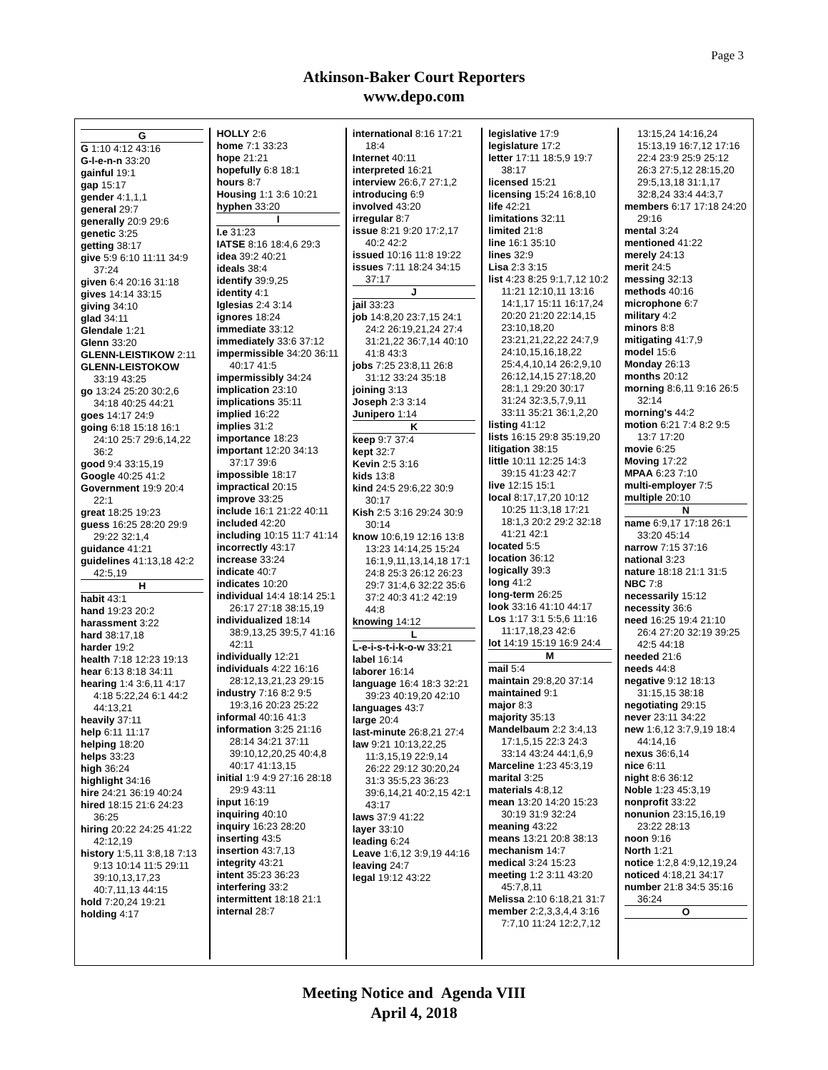Page 3
Atkinson-Baker Court Reporters
www.depo.com
G
G 1:10 4:12 43:16
G-l-e-n-n 33:20
gainful 19:1
gap 15:17
gender 4:1,1,1
general 29:7
generally 20:9 29:6
genetic 3:25
getting 38:17
give 5:9 6:10 11:11 34:9 37:24
given 6:4 20:16 31:18
gives 14:14 33:15
giving 34:10
glad 34:11
Glendale 1:21
Glenn 33:20
GLENN-LEISTIKOW 2:11
GLENN-LEISTOKOW 33:19 43:25
go 13:24 25:20 30:2,6 34:18 40:25 44:21
goes 14:17 24:9
going 6:18 15:18 16:1 24:10 25:7 29:6,14,22 36:2
good 9:4 33:15,19
Google 40:25 41:2
Government 19:9 20:4 22:1
great 18:25 19:23
guess 16:25 28:20 29:9 29:22 32:1,4
guidance 41:21
guidelines 41:13,18 42:2 42:5,19
H
habit 43:1
hand 19:23 20:2
harassment 3:22
hard 38:17,18
harder 19:2
health 7:18 12:23 19:13
hear 6:13 8:18 34:11
hearing 1:4 3:6,11 4:17 4:18 5:22,24 6:1 44:2 44:13,21
heavily 37:11
help 6:11 11:17
helping 18:20
helps 33:23
high 36:24
highlight 34:16
hire 24:21 36:19 40:24
hired 18:15 21:6 24:23 36:25
hiring 20:22 24:25 41:22 42:12,19
history 1:5,11 3:8,18 7:13 9:13 10:14 11:5 29:11 39:10,13,17,23 40:7,11,13 44:15
hold 7:20,24 19:21
holding 4:17
HOLLY 2:6
home 7:1 33:23
hope 21:21
hopefully 6:8 18:1
hours 8:7
Housing 1:1 3:6 10:21
hyphen 33:20
I
I.e 31:23
IATSE 8:16 18:4,6 29:3
idea 39:2 40:21
ideals 38:4
identify 39:9,25
identity 4:1
Iglesias 2:4 3:14
ignores 18:24
immediate 33:12
immediately 33:6 37:12
impermissible 34:20 36:11 40:17 41:5
impermissibly 34:24
implication 23:10
implications 35:11
implied 16:22
implies 31:2
importance 18:23
important 12:20 34:13 37:17 39:6
impossible 18:17
impractical 20:15
improve 33:25
include 16:1 21:22 40:11
included 42:20
including 10:15 11:7 41:14
incorrectly 43:17
increase 33:24
indicate 40:7
indicates 10:20
individual 14:4 18:14 25:1 26:17 27:18 38:15,19
individualized 18:14 38:9,13,25 39:5,7 41:16 42:11
individually 12:21
individuals 4:22 16:16 28:12,13,21,23 29:15
industry 7:16 8:2 9:5 19:3,16 20:23 25:22
informal 40:16 41:3
information 3:25 21:16 28:14 34:21 37:11 39:10,12,20,25 40:4,8 40:17 41:13,15
initial 1:9 4:9 27:16 28:18 29:9 43:11
input 16:19
inquiring 40:10
inquiry 16:23 28:20
inserting 43:5
insertion 43:7,13
integrity 43:21
intent 35:23 36:23
interfering 33:2
intermittent 18:18 21:1
internal 28:7
international 8:16 17:21 18:4
Internet 40:11
interpreted 16:21
interview 26:6,7 27:1,2
introducing 6:9
involved 43:20
irregular 8:7
issue 8:21 9:20 17:2,17 40:2 42:2
issued 10:16 11:8 19:22
issues 7:11 18:24 34:15 37:17
J
jail 33:23
job 14:8,20 23:7,15 24:1 24:2 26:19,21,24 27:4 31:21,22 36:7,14 40:10 41:8 43:3
jobs 7:25 23:8,11 26:8 31:12 33:24 35:18
joining 3:13
Joseph 2:3 3:14
Junipero 1:14
K
keep 9:7 37:4
kept 32:7
Kevin 2:5 3:16
kids 13:8
kind 24:5 29:6,22 30:9 30:17
Kish 2:5 3:16 29:24 30:9 30:14
know 10:6,19 12:16 13:8 13:23 14:14,25 15:24 16:1,9,11,13,14,18 17:1 24:8 25:3 26:12 26:23 29:7 31:4,6 32:22 35:6 37:2 40:3 41:2 42:19 44:8
knowing 14:12
L
L-e-i-s-t-i-k-o-w 33:21
label 16:14
laborer 16:14
language 16:4 18:3 32:21 39:23 40:19,20 42:10
languages 43:7
large 20:4
last-minute 26:8,21 27:4
law 9:21 10:13,22,25 11:3,15,19 22:9,14 26:22 29:12 30:20,24 31:3 35:5,23 36:23 39:6,14,21 40:2,15 42:1 43:17
laws 37:9 41:22
layer 33:10
leading 6:24
Leave 1:6,12 3:9,19 44:16
leaving 24:7
legal 19:12 43:22
legislative 17:9
legislature 17:2
letter 17:11 18:5,9 19:7 38:17
licensed 15:21
licensing 15:24 16:8,10
life 42:21
limitations 32:11
limited 21:8
line 16:1 35:10
lines 32:9
Lisa 2:3 3:15
list 4:23 8:25 9:1,7,12 10:2 11:21 12:10,11 13:16 14:1,17 15:11 16:17,24 20:20 21:20 22:14,15 23:10,18,20 23:21,21,22,22 24:7,9 24:10,15,16,18,22 25:4,4,10,14 26:2,9,10 26:12,14,15 27:18,20 28:1,1 29:20 30:17 31:24 32:3,5,7,9,11 33:11 35:21 36:1,2,20
listing 41:12
lists 16:15 29:8 35:19,20
litigation 38:15
little 10:11 12:25 14:3 39:15 41:23 42:7
live 12:15 15:1
local 8:17,17,20 10:12 10:25 11:3,18 17:21 18:1,3 20:2 29:2 32:18 41:21 42:1
located 5:5
location 36:12
logically 39:3
long 41:2
long-term 26:25
look 33:16 41:10 44:17
Los 1:17 3:1 5:5,6 11:16 11:17,18,23 42:6
lot 14:19 15:19 16:9 24:4
M
mail 5:4
maintain 29:8,20 37:14
maintained 9:1
major 8:3
majority 35:13
Mandelbaum 2:2 3:4,13 17:1,5,15 22:3 24:3 33:14 43:24 44:1,6,9
Marceline 1:23 45:3,19
marital 3:25
materials 4:8,12
mean 13:20 14:20 15:23 30:19 31:9 32:24
meaning 43:22
means 13:21 20:8 38:13
mechanism 14:7
medical 3:24 15:23
meeting 1:2 3:11 43:20 45:7,8,11
Melissa 2:10 6:18,21 31:7
member 2:2,3,3,4,4 3:16 7:7,10 11:24 12:2,7,12
13:15,24 14:16,24 15:13,19 16:7,12 17:16 22:4 23:9 25:9 25:12 26:3 27:5,12 28:15,20 29:5,13,18 31:1,17 32:8,24 33:4 44:3,7
members 6:17 17:18 24:20 29:16
mental 3:24
mentioned 41:22
merely 24:13
merit 24:5
messing 32:13
methods 40:16
microphone 6:7
military 4:2
minors 8:8
mitigating 41:7,9
model 15:6
Monday 26:13
months 20:12
morning 8:6,11 9:16 26:5 32:14
morning's 44:2
motion 6:21 7:4 8:2 9:5 13:7 17:20
movie 6:25
Moving 17:22
MPAA 6:23 7:10
multi-employer 7:5
multiple 20:10
N
name 6:9,17 17:18 26:1 33:20 45:14
narrow 7:15 37:16
national 3:23
nature 18:18 21:1 31:5
NBC 7:8
necessarily 15:12
necessity 36:6
need 16:25 19:4 21:10 26:4 27:20 32:19 39:25 42:5 44:18
needed 21:6
needs 44:8
negative 9:12 18:13 31:15,15 38:18
negotiating 29:15
never 23:11 34:22
new 1:6,12 3:7,9,19 18:4 44:14,16
nexus 36:6,14
nice 6:11
night 8:6 36:12
Noble 1:23 45:3,19
nonprofit 33:22
nonunion 23:15,16,19 23:22 28:13
noon 9:16
North 1:21
notice 1:2,8 4:9,12,19,24
noticed 4:18,21 34:17
number 21:8 34:5 35:16 36:24
O
Meeting Notice and Agenda VIII
April 4, 2018